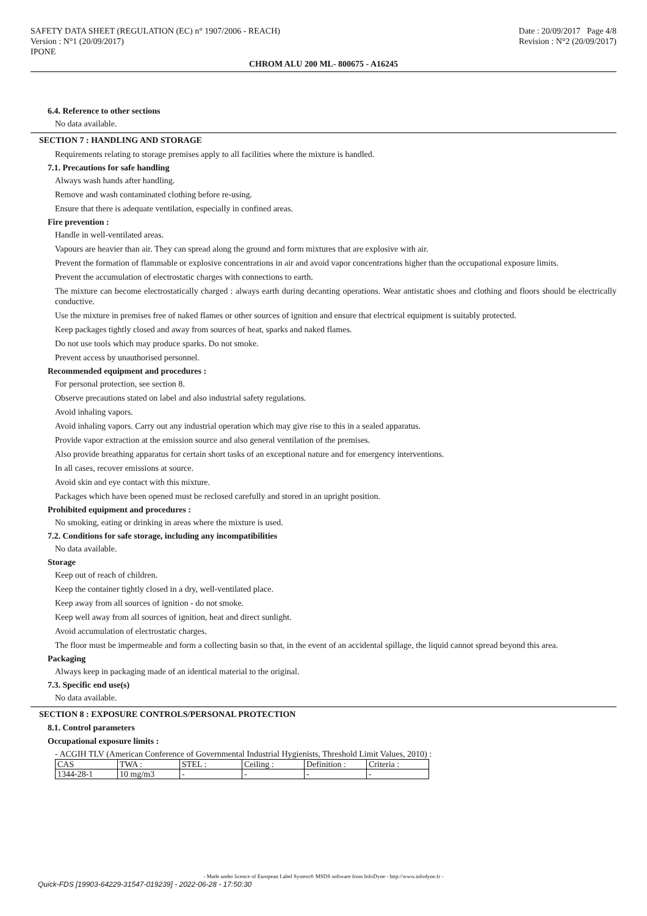SAFETY DATA SHEET (REGULATION (EC) n° 1907/2006 - REACH) Date : 20/09/2017 Page 4/8
Version : N°1 (20/09/2017) Revision : N°2 (20/09/2017)
IPONE
CHROM ALU 200 ML- 800675 - A16245
6.4. Reference to other sections
No data available.
SECTION 7 : HANDLING AND STORAGE
Requirements relating to storage premises apply to all facilities where the mixture is handled.
7.1. Precautions for safe handling
Always wash hands after handling.
Remove and wash contaminated clothing before re-using.
Ensure that there is adequate ventilation, especially in confined areas.
Fire prevention :
Handle in well-ventilated areas.
Vapours are heavier than air. They can spread along the ground and form mixtures that are explosive with air.
Prevent the formation of flammable or explosive concentrations in air and avoid vapor concentrations higher than the occupational exposure limits.
Prevent the accumulation of electrostatic charges with connections to earth.
The mixture can become electrostatically charged : always earth during decanting operations. Wear antistatic shoes and clothing and floors should be electrically conductive.
Use the mixture in premises free of naked flames or other sources of ignition and ensure that electrical equipment is suitably protected.
Keep packages tightly closed and away from sources of heat, sparks and naked flames.
Do not use tools which may produce sparks. Do not smoke.
Prevent access by unauthorised personnel.
Recommended equipment and procedures :
For personal protection, see section 8.
Observe precautions stated on label and also industrial safety regulations.
Avoid inhaling vapors.
Avoid inhaling vapors. Carry out any industrial operation which may give rise to this in a sealed apparatus.
Provide vapor extraction at the emission source and also general ventilation of the premises.
Also provide breathing apparatus for certain short tasks of an exceptional nature and for emergency interventions.
In all cases, recover emissions at source.
Avoid skin and eye contact with this mixture.
Packages which have been opened must be reclosed carefully and stored in an upright position.
Prohibited equipment and procedures :
No smoking, eating or drinking in areas where the mixture is used.
7.2. Conditions for safe storage, including any incompatibilities
No data available.
Storage
Keep out of reach of children.
Keep the container tightly closed in a dry, well-ventilated place.
Keep away from all sources of ignition - do not smoke.
Keep well away from all sources of ignition, heat and direct sunlight.
Avoid accumulation of electrostatic charges.
The floor must be impermeable and form a collecting basin so that, in the event of an accidental spillage, the liquid cannot spread beyond this area.
Packaging
Always keep in packaging made of an identical material to the original.
7.3. Specific end use(s)
No data available.
SECTION 8 : EXPOSURE CONTROLS/PERSONAL PROTECTION
8.1. Control parameters
Occupational exposure limits :
- ACGIH TLV (American Conference of Governmental Industrial Hygienists, Threshold Limit Values, 2010) :
| CAS | TWA : | STEL : | Ceiling : | Definition : | Criteria : |
| 1344-28-1 | 10 mg/m3 | - | - | - | - |
- Made under licence of European Label System® MSDS software from InfoDyne - http://www.infodyne.fr -
Quick-FDS [19903-64229-31547-019239] - 2022-06-28 - 17:50:30